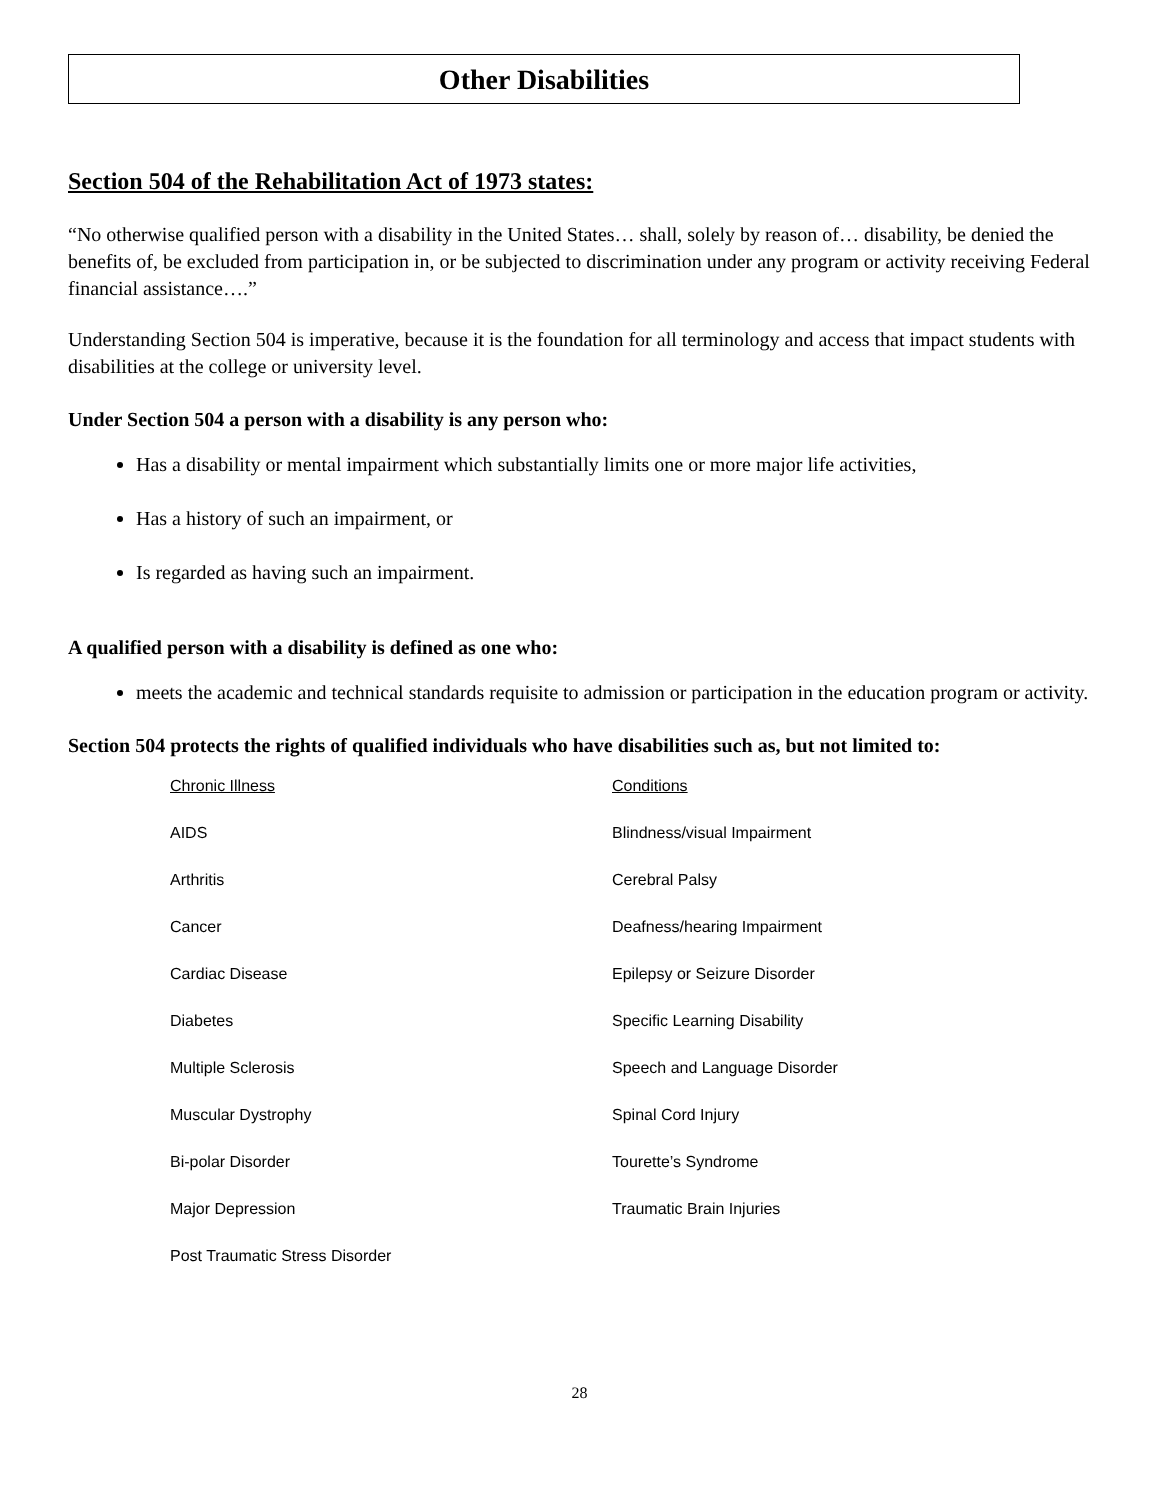Other Disabilities
Section 504 of the Rehabilitation Act of 1973 states:
“No otherwise qualified person with a disability in the United States… shall, solely by reason of… disability, be denied the benefits of, be excluded from participation in, or be subjected to discrimination under any program or activity receiving Federal financial assistance….”
Understanding Section 504 is imperative, because it is the foundation for all terminology and access that impact students with disabilities at the college or university level.
Under Section 504 a person with a disability is any person who:
Has a disability or mental impairment which substantially limits one or more major life activities,
Has a history of such an impairment, or
Is regarded as having such an impairment.
A qualified person with a disability is defined as one who:
meets the academic and technical standards requisite to admission or participation in the education program or activity.
Section 504 protects the rights of qualified individuals who have disabilities such as, but not limited to:
| Chronic Illness | Conditions |
| AIDS | Blindness/visual Impairment |
| Arthritis | Cerebral Palsy |
| Cancer | Deafness/hearing Impairment |
| Cardiac Disease | Epilepsy or Seizure Disorder |
| Diabetes | Specific Learning Disability |
| Multiple Sclerosis | Speech and Language Disorder |
| Muscular Dystrophy | Spinal Cord Injury |
| Bi-polar Disorder | Tourette’s Syndrome |
| Major Depression | Traumatic Brain Injuries |
| Post Traumatic Stress Disorder | |
28